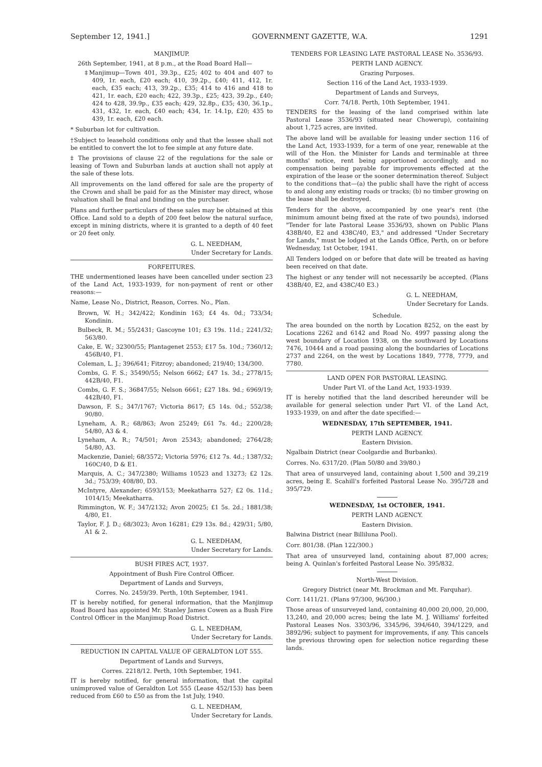September 12, 1941.] GOVERNMENT GAZETTE, W.A. 1291
MANJIMUP.
26th September, 1941, at 8 p.m., at the Road Board Hall—
‡Manjimup—Town 401, 39.3p., £25; 402 to 404 and 407 to 409, 1r. each, £20 each; 410, 39.2p., £40; 411, 412, 1r. each, £35 each; 413, 39.2p., £35; 414 to 416 and 418 to 421, 1r. each, £20 each; 422, 39.3p., £25; 423, 39.2p., £40; 424 to 428, 39.9p., £35 each; 429, 32.8p., £35; 430, 36.1p., 431, 432, 1r. each, £40 each; 434, 1r. 14.1p, £20; 435 to 439, 1r. each, £20 each.
* Suburban lot for cultivation.
†Subject to leasehold conditions only and that the lessee shall not be entitled to convert the lot to fee simple at any future date.
‡ The provisions of clause 22 of the regulations for the sale or leasing of Town and Suburban lands at auction shall not apply at the sale of these lots.
All improvements on the land offered for sale are the property of the Crown and shall be paid for as the Minister may direct, whose valuation shall be final and binding on the purchaser.
Plans and further particulars of these sales may be obtained at this Office. Land sold to a depth of 200 feet below the natural surface, except in mining districts, where it is granted to a depth of 40 feet or 20 feet only.
G. L. NEEDHAM,
Under Secretary for Lands.
FORFEITURES.
THE undermentioned leases have been cancelled under section 23 of the Land Act, 1933-1939, for non-payment of rent or other reasons:—
Name, Lease No., District, Reason, Corres. No., Plan.
Brown, W. H.; 342/422; Kondinin 163; £4 4s. 0d.; 733/34; Kondinin.
Bulbeck, R. M.; 55/2431; Gascoyne 101; £3 19s. 11d.; 2241/32; 563/80.
Cake, E. W.; 32300/55; Plantagenet 2553; £17 5s. 10d.; 7360/12; 456B/40, F1.
Coleman, L. J.; 396/641; Fitzroy; abandoned; 219/40; 134/300.
Combs, G. F. S.; 35490/55; Nelson 6662; £47 1s. 3d.; 2778/15; 442B/40, F1.
Combs, G. F. S.; 36847/55; Nelson 6661; £27 18s. 9d.; 6969/19; 442B/40, F1.
Dawson, F. S.; 347/1767; Victoria 8617; £5 14s. 0d.; 552/38; 90/80.
Lyneham, A. R.; 68/863; Avon 25249; £61 7s. 4d.; 2200/28; 54/80, A3 & 4.
Lyneham, A. R.; 74/501; Avon 25343; abandoned; 2764/28; 54/80, A3.
Mackenzie, Daniel; 68/3572; Victoria 5976; £12 7s. 4d.; 1387/32; 160C/40, D & E1.
Marquis, A. C.; 347/2380; Williams 10523 and 13273; £2 12s. 3d.; 753/39; 408/80, D3.
McIntyre, Alexander; 6593/153; Meekatharra 527; £2 0s. 11d.; 1014/15; Meekatharra.
Rimmington, W. F.; 347/2132; Avon 20025; £1 5s. 2d.; 1881/38; 4/80, E1.
Taylor, F. J. D.; 68/3023; Avon 16281; £29 13s. 8d.; 429/31; 5/80, A1 & 2.
G. L. NEEDHAM,
Under Secretary for Lands.
BUSH FIRES ACT, 1937.
Appointment of Bush Fire Control Officer.
Department of Lands and Surveys,
Corres. No. 2459/39. Perth, 10th September, 1941.
IT is hereby notified, for general information, that the Manjimup Road Board has appointed Mr. Stanley James Cowen as a Bush Fire Control Officer in the Manjimup Road District.
G. L. NEEDHAM,
Under Secretary for Lands.
REDUCTION IN CAPITAL VALUE OF GERALDTON LOT 555.
Department of Lands and Surveys,
Corres. 2218/12. Perth, 10th September, 1941.
IT is hereby notified, for general information, that the capital unimproved value of Geraldton Lot 555 (Lease 452/153) has been reduced from £60 to £50 as from the 1st July, 1940.
G. L. NEEDHAM,
Under Secretary for Lands.
TENDERS FOR LEASING LATE PASTORAL LEASE No. 3536/93.
PERTH LAND AGENCY.
Grazing Purposes.
Section 116 of the Land Act, 1933-1939.
Department of Lands and Surveys,
Corr. 74/18. Perth, 10th September, 1941.
TENDERS for the leasing of the land comprised within late Pastoral Lease 3536/93 (situated near Chowerup), containing about 1,725 acres, are invited.
The above land will be available for leasing under section 116 of the Land Act, 1933-1939, for a term of one year, renewable at the will of the Hon. the Minister for Lands and terminable at three months' notice, rent being apportioned accordingly, and no compensation being payable for improvements effected at the expiration of the lease or the sooner determination thereof. Subject to the conditions that—(a) the public shall have the right of access to and along any existing roads or tracks; (b) no timber growing on the lease shall be destroyed.
Tenders for the above, accompanied by one year's rent (the minimum amount being fixed at the rate of two pounds), indorsed "Tender for late Pastoral Lease 3536/93, shown on Public Plans 438B/40, E2 and 438C/40, E3," and addressed "Under Secretary for Lands," must be lodged at the Lands Office, Perth, on or before Wednesday, 1st October, 1941.
All Tenders lodged on or before that date will be treated as having been received on that date.
The highest or any tender will not necessarily be accepted. (Plans 438B/40, E2, and 438C/40 E3.)
G. L. NEEDHAM,
Under Secretary for Lands.
Schedule.
The area bounded on the north by Location 8252, on the east by Locations 2262 and 6142 and Road No. 4997 passing along the west boundary of Location 1938, on the southward by Locations 7476, 10444 and a road passing along the boundaries of Locations 2737 and 2264, on the west by Locations 1849, 7778, 7779, and 7780.
LAND OPEN FOR PASTORAL LEASING.
Under Part VI. of the Land Act, 1933-1939.
IT is hereby notified that the land described hereunder will be available for general selection under Part VI. of the Land Act, 1933-1939, on and after the date specified:—
WEDNESDAY, 17th SEPTEMBER, 1941.
PERTH LAND AGENCY.
Eastern Division.
Ngalbain District (near Coolgardie and Burbanks).
Corres. No. 6317/20. (Plan 50/80 and 39/80.)
That area of unsurveyed land, containing about 1,500 and 39,219 acres, being E. Scahill's forfeited Pastoral Lease No. 395/728 and 395/729.
WEDNESDAY, 1st OCTOBER, 1941.
PERTH LAND AGENCY.
Eastern Division.
Balwina District (near Billiluna Pool).
Corr. 801/38. (Plan 122/300.)
That area of unsurveyed land, containing about 87,000 acres; being A. Quinlan's forfeited Pastoral Lease No. 395/832.
North-West Division.
Gregory District (near Mt. Brockman and Mt. Farquhar).
Corr. 1411/21. (Plans 97/300, 96/300.)
Those areas of unsurveyed land, containing 40,000 20,000, 20,000, 13,240, and 20,000 acres; being the late M. J. Williams' forfeited Pastoral Leases Nos. 3303/96, 3345/96, 394/640, 394/1229, and 3892/96; subject to payment for improvements, if any. This cancels the previous throwing open for selection notice regarding these lands.